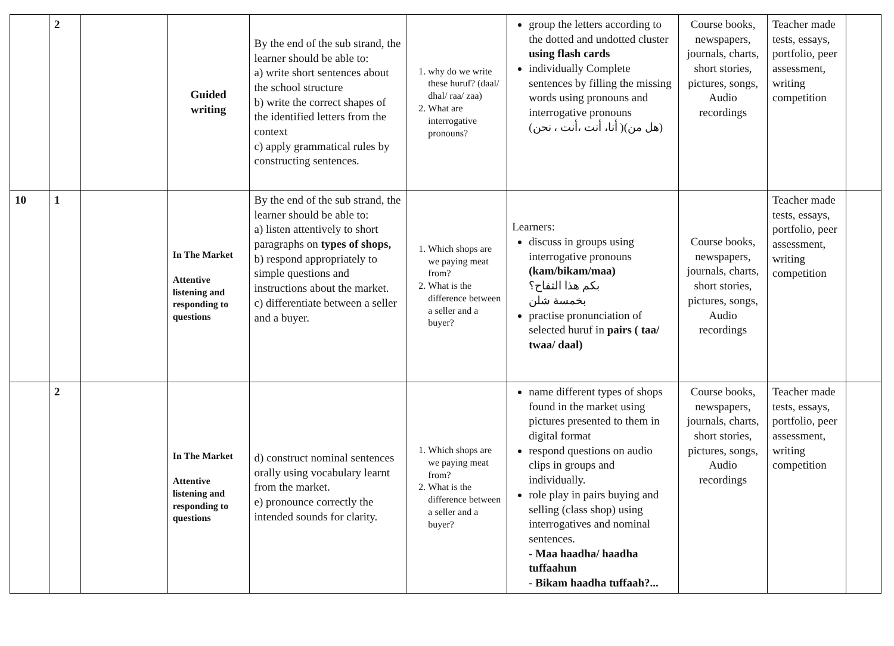| | 2 | | Guided writing | By the end of the sub strand, the learner should be able to: a) write short sentences about the school structure b) write the correct shapes of the identified letters from the context c) apply grammatical rules by constructing sentences. | 1. why do we write these huruf? (daal/ dhal/ raa/ zaa) 2. What are interrogative pronouns? | group the letters according to the dotted and undotted cluster using flash cards individually Complete sentences by filling the missing words using pronouns and interrogative pronouns (أنا، أنت ،أنت ، نحن )(هل من) | Course books, newspapers, journals, charts, short stories, pictures, songs, Audio recordings | Teacher made tests, essays, portfolio, peer assessment, writing competition | |
| 10 | 1 | | In The Market Attentive listening and responding to questions | By the end of the sub strand, the learner should be able to: a) listen attentively to short paragraphs on types of shops, b) respond appropriately to simple questions and instructions about the market. c) differentiate between a seller and a buyer. | 1. Which shops are we paying meat from? 2. What is the difference between a seller and a buyer? | Learners: discuss in groups using interrogative pronouns (kam/bikam/maa) بكم هذا التفاح؟ بخمسة شلن practise pronunciation of selected huruf in pairs ( taa/ twaa/ daal) | Course books, newspapers, journals, charts, short stories, pictures, songs, Audio recordings | Teacher made tests, essays, portfolio, peer assessment, writing competition | |
| | 2 | | In The Market Attentive listening and responding to questions | d) construct nominal sentences orally using vocabulary learnt from the market. e) pronounce correctly the intended sounds for clarity. | 1. Which shops are we paying meat from? 2. What is the difference between a seller and a buyer? | name different types of shops found in the market using pictures presented to them in digital format respond questions on audio clips in groups and individually. role play in pairs buying and selling (class shop) using interrogatives and nominal sentences. - Maa haadha/ haadha tuffaahun - Bikam haadha tuffaah?... | Course books, newspapers, journals, charts, short stories, pictures, songs, Audio recordings | Teacher made tests, essays, portfolio, peer assessment, writing competition | |